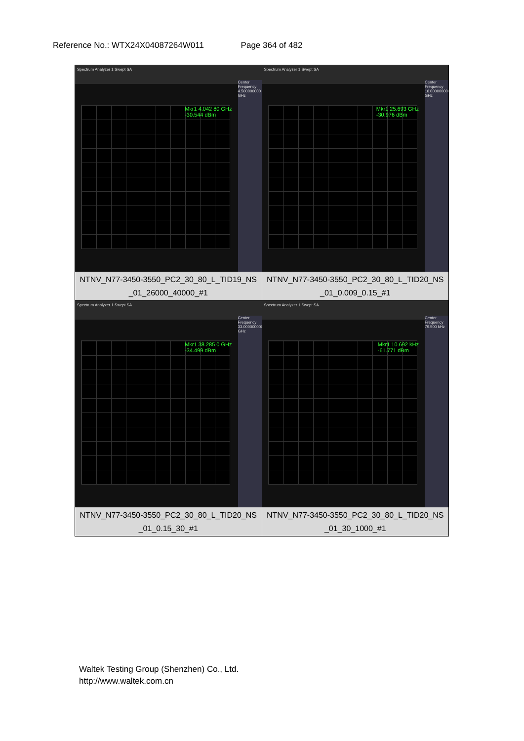Reference No.: WTX24X04087264W011 Page 364 of 482
| Spectrum Analyzer 1 Swept SA Mkr1 4.042 80 GHz -30.544 dBm Center Frequency 4.500000000 GHz NTNV_N77-3450-3550_PC2_30_80_L_TID19_NS _01_26000_40000_#1 | Spectrum Analyzer 1 Swept SA Mkr1 25.693 GHz -30.976 dBm Center Frequency 16.000000000 GHz NTNV_N77-3450-3550_PC2_30_80_L_TID20_NS _01_0.009_0.15_#1 |
| Spectrum Analyzer 1 Swept SA Mkr1 38.285 0 GHz -34.499 dBm Center Frequency 33.000000000 GHz NTNV_N77-3450-3550_PC2_30_80_L_TID20_NS _01_0.15_30_#1 | Spectrum Analyzer 1 Swept SA Mkr1 10.692 kHz -61.771 dBm Center Frequency 79.500 kHz NTNV_N77-3450-3550_PC2_30_80_L_TID20_NS _01_30_1000_#1 |
Waltek Testing Group (Shenzhen) Co., Ltd.
http://www.waltek.com.cn